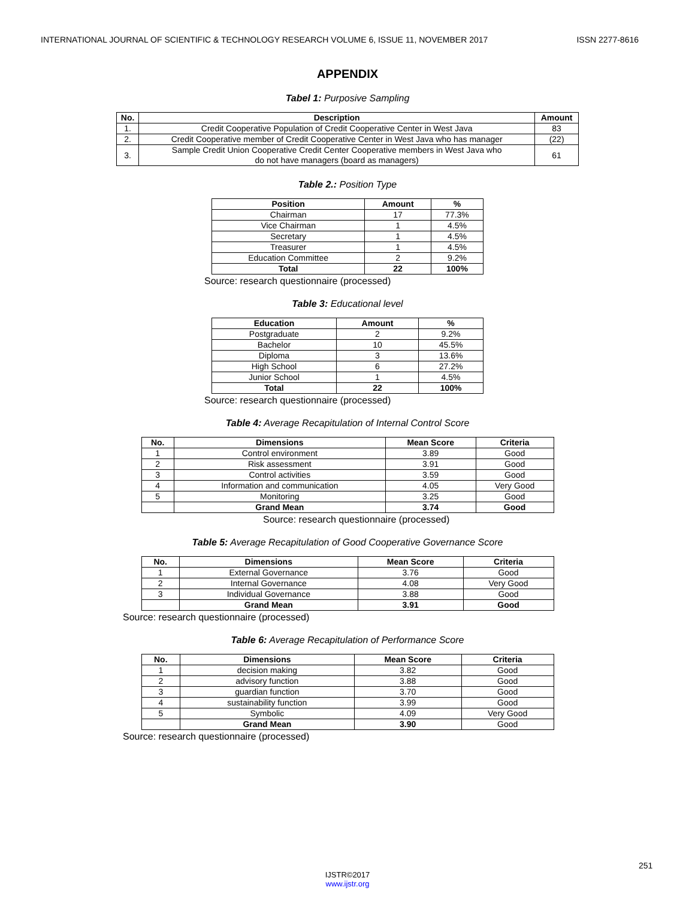INTERNATIONAL JOURNAL OF SCIENTIFIC & TECHNOLOGY RESEARCH VOLUME 6, ISSUE 11, NOVEMBER 2017 ISSN 2277-8616
APPENDIX
Tabel 1: Purposive Sampling
| No. | Description | Amount |
| --- | --- | --- |
| 1. | Credit Cooperative Population of Credit Cooperative Center in West Java | 83 |
| 2. | Credit Cooperative member of Credit Cooperative Center in West Java who has manager | (22) |
| 3. | Sample Credit Union Cooperative Credit Center Cooperative members in West Java who do not have managers (board as managers) | 61 |
Table 2.: Position Type
| Position | Amount | % |
| --- | --- | --- |
| Chairman | 17 | 77.3% |
| Vice Chairman | 1 | 4.5% |
| Secretary | 1 | 4.5% |
| Treasurer | 1 | 4.5% |
| Education Committee | 2 | 9.2% |
| Total | 22 | 100% |
Source: research questionnaire (processed)
Table 3: Educational level
| Education | Amount | % |
| --- | --- | --- |
| Postgraduate | 2 | 9.2% |
| Bachelor | 10 | 45.5% |
| Diploma | 3 | 13.6% |
| High School | 6 | 27.2% |
| Junior School | 1 | 4.5% |
| Total | 22 | 100% |
Source: research questionnaire (processed)
Table 4: Average Recapitulation of Internal Control Score
| No. | Dimensions | Mean Score | Criteria |
| --- | --- | --- | --- |
| 1 | Control environment | 3.89 | Good |
| 2 | Risk assessment | 3.91 | Good |
| 3 | Control activities | 3.59 | Good |
| 4 | Information and communication | 4.05 | Very Good |
| 5 | Monitoring | 3.25 | Good |
| | Grand Mean | 3.74 | Good |
Source: research questionnaire (processed)
Table 5: Average Recapitulation of Good Cooperative Governance Score
| No. | Dimensions | Mean Score | Criteria |
| --- | --- | --- | --- |
| 1 | External Governance | 3.76 | Good |
| 2 | Internal Governance | 4.08 | Very Good |
| 3 | Individual Governance | 3.88 | Good |
| | Grand Mean | 3.91 | Good |
Source: research questionnaire (processed)
Table 6: Average Recapitulation of Performance Score
| No. | Dimensions | Mean Score | Criteria |
| --- | --- | --- | --- |
| 1 | decision making | 3.82 | Good |
| 2 | advisory function | 3.88 | Good |
| 3 | guardian function | 3.70 | Good |
| 4 | sustainability function | 3.99 | Good |
| 5 | Symbolic | 4.09 | Very Good |
| | Grand Mean | 3.90 | Good |
Source: research questionnaire (processed)
251
IJSTR©2017
www.ijstr.org